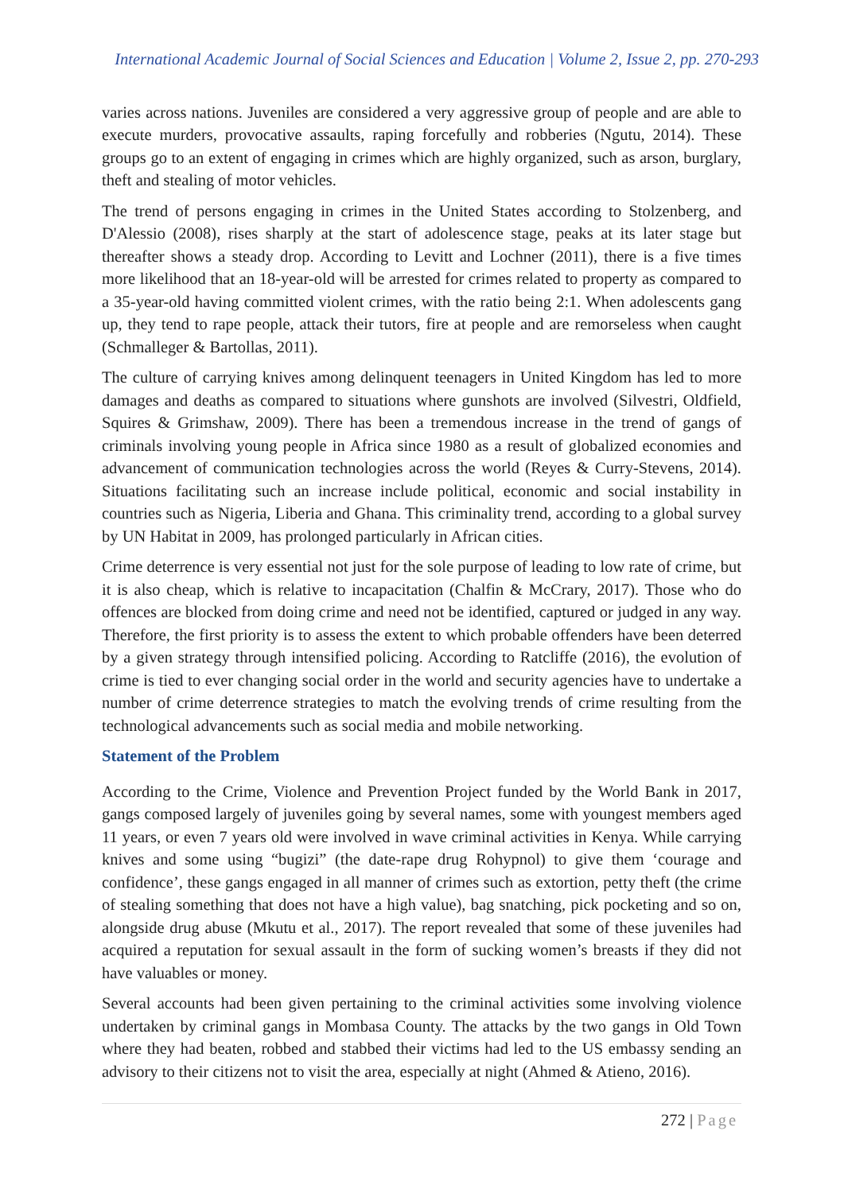International Academic Journal of Social Sciences and Education | Volume 2, Issue 2, pp. 270-293
varies across nations. Juveniles are considered a very aggressive group of people and are able to execute murders, provocative assaults, raping forcefully and robberies (Ngutu, 2014). These groups go to an extent of engaging in crimes which are highly organized, such as arson, burglary, theft and stealing of motor vehicles.
The trend of persons engaging in crimes in the United States according to Stolzenberg, and D'Alessio (2008), rises sharply at the start of adolescence stage, peaks at its later stage but thereafter shows a steady drop. According to Levitt and Lochner (2011), there is a five times more likelihood that an 18-year-old will be arrested for crimes related to property as compared to a 35-year-old having committed violent crimes, with the ratio being 2:1. When adolescents gang up, they tend to rape people, attack their tutors, fire at people and are remorseless when caught (Schmalleger & Bartollas, 2011).
The culture of carrying knives among delinquent teenagers in United Kingdom has led to more damages and deaths as compared to situations where gunshots are involved (Silvestri, Oldfield, Squires & Grimshaw, 2009). There has been a tremendous increase in the trend of gangs of criminals involving young people in Africa since 1980 as a result of globalized economies and advancement of communication technologies across the world (Reyes & Curry-Stevens, 2014). Situations facilitating such an increase include political, economic and social instability in countries such as Nigeria, Liberia and Ghana. This criminality trend, according to a global survey by UN Habitat in 2009, has prolonged particularly in African cities.
Crime deterrence is very essential not just for the sole purpose of leading to low rate of crime, but it is also cheap, which is relative to incapacitation (Chalfin & McCrary, 2017). Those who do offences are blocked from doing crime and need not be identified, captured or judged in any way. Therefore, the first priority is to assess the extent to which probable offenders have been deterred by a given strategy through intensified policing. According to Ratcliffe (2016), the evolution of crime is tied to ever changing social order in the world and security agencies have to undertake a number of crime deterrence strategies to match the evolving trends of crime resulting from the technological advancements such as social media and mobile networking.
Statement of the Problem
According to the Crime, Violence and Prevention Project funded by the World Bank in 2017, gangs composed largely of juveniles going by several names, some with youngest members aged 11 years, or even 7 years old were involved in wave criminal activities in Kenya. While carrying knives and some using “bugizi” (the date-rape drug Rohypnol) to give them ‘courage and confidence’, these gangs engaged in all manner of crimes such as extortion, petty theft (the crime of stealing something that does not have a high value), bag snatching, pick pocketing and so on, alongside drug abuse (Mkutu et al., 2017). The report revealed that some of these juveniles had acquired a reputation for sexual assault in the form of sucking women’s breasts if they did not have valuables or money.
Several accounts had been given pertaining to the criminal activities some involving violence undertaken by criminal gangs in Mombasa County. The attacks by the two gangs in Old Town where they had beaten, robbed and stabbed their victims had led to the US embassy sending an advisory to their citizens not to visit the area, especially at night (Ahmed & Atieno, 2016).
272 | Page